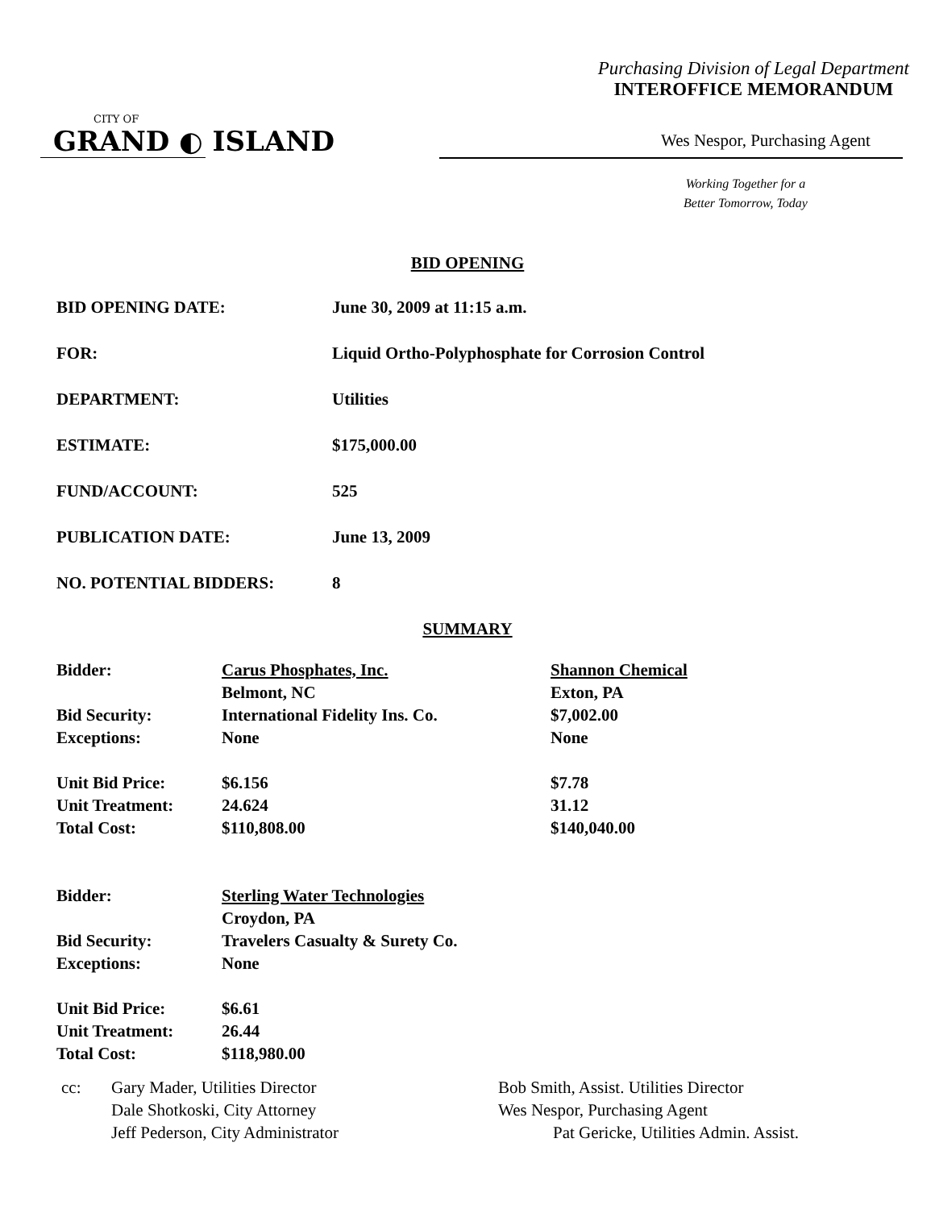Purchasing Division of Legal Department
INTEROFFICE MEMORANDUM
CITY OF
GRAND ◐ ISLAND
Wes Nespor, Purchasing Agent
Working Together for a
Better Tomorrow, Today
BID OPENING
| BID OPENING DATE: | June 30, 2009 at 11:15 a.m. |
| FOR: | Liquid Ortho-Polyphosphate for Corrosion Control |
| DEPARTMENT: | Utilities |
| ESTIMATE: | $175,000.00 |
| FUND/ACCOUNT: | 525 |
| PUBLICATION DATE: | June 13, 2009 |
| NO. POTENTIAL BIDDERS: | 8 |
SUMMARY
| Bidder: | Carus Phosphates, Inc. | Shannon Chemical |
| | Belmont, NC | Exton, PA |
| Bid Security: | International Fidelity Ins. Co. | $7,002.00 |
| Exceptions: | None | None |
| Unit Bid Price: | $6.156 | $7.78 |
| Unit Treatment: | 24.624 | 31.12 |
| Total Cost: | $110,808.00 | $140,040.00 |
| Bidder: | Sterling Water Technologies | |
| | Croydon, PA | |
| Bid Security: | Travelers Casualty & Surety Co. | |
| Exceptions: | None | |
| Unit Bid Price: | $6.61 | |
| Unit Treatment: | 26.44 | |
| Total Cost: | $118,980.00 | |
| cc: | Gary Mader, Utilities Director | Bob Smith, Assist. Utilities Director |
| | Dale Shotkoski, City Attorney | Wes Nespor, Purchasing Agent |
| | Jeff Pederson, City Administrator | Pat Gericke, Utilities Admin. Assist. |